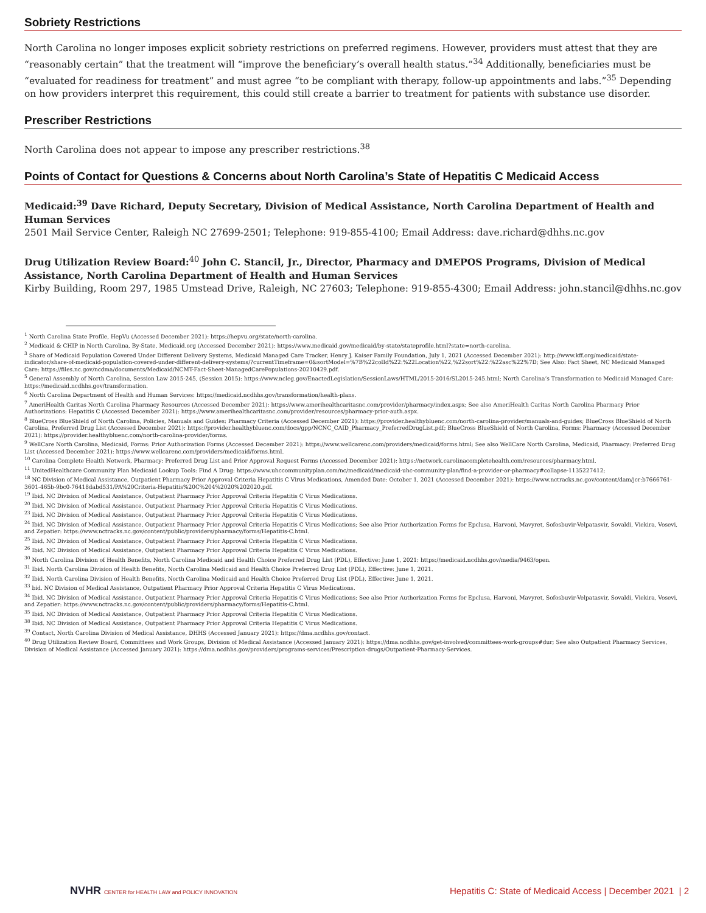Sobriety Restrictions
North Carolina no longer imposes explicit sobriety restrictions on preferred regimens. However, providers must attest that they are “reasonably certain” that the treatment will “improve the beneficiary’s overall health status.”<sup>34</sup> Additionally, beneficiaries must be “evaluated for readiness for treatment” and must agree “to be compliant with therapy, follow-up appointments and labs.”<sup>35</sup> Depending on how providers interpret this requirement, this could still create a barrier to treatment for patients with substance use disorder.
Prescriber Restrictions
North Carolina does not appear to impose any prescriber restrictions.<sup>38</sup>
Points of Contact for Questions & Concerns about North Carolina’s State of Hepatitis C Medicaid Access
Medicaid:<sup>39</sup> Dave Richard, Deputy Secretary, Division of Medical Assistance, North Carolina Department of Health and Human Services
2501 Mail Service Center, Raleigh NC 27699-2501; Telephone: 919-855-4100; Email Address: dave.richard@dhhs.nc.gov
Drug Utilization Review Board:<sup>40</sup> John C. Stancil, Jr., Director, Pharmacy and DMEPOS Programs, Division of Medical Assistance, North Carolina Department of Health and Human Services
Kirby Building, Room 297, 1985 Umstead Drive, Raleigh, NC 27603; Telephone: 919-855-4300; Email Address: john.stancil@dhhs.nc.gov
<sup>1</sup> North Carolina State Profile, HepVu (Accessed December 2021): https://hepvu.org/state/north-carolina.
<sup>2</sup> Medicaid & CHIP in North Carolina, By-State, Medicaid.org (Accessed December 2021): https://www.medicaid.gov/medicaid/by-state/stateprofile.html?state=north-carolina.
<sup>3</sup> Share of Medicaid Population Covered Under Different Delivery Systems, Medicaid Managed Care Tracker, Henry J. Kaiser Family Foundation, July 1, 2021 (Accessed December 2021): http://www.kff.org/medicaid/state-indicator/share-of-medicaid-population-covered-under-different-delivery-systems/?currentTimeframe=0&sortModel=%7B%22colId%22:%22Location%22,%22sort%22:%22asc%22%7D; See Also: Fact Sheet, NC Medicaid Managed Care: https://files.nc.gov/ncdma/documents/Medicaid/NCMT-Fact-Sheet-ManagedCarePopulations-20210429.pdf.
<sup>5</sup> General Assembly of North Carolina, Session Law 2015-245, (Session 2015): https://www.ncleg.gov/EnactedLegislation/SessionLaws/HTML/2015-2016/SL2015-245.html; North Carolina’s Transformation to Medicaid Managed Care: https://medicaid.ncdhhs.gov/transformation.
<sup>6</sup> North Carolina Department of Health and Human Services: https://medicaid.ncdhhs.gov/transformation/health-plans.
<sup>7</sup> AmeriHealth Caritas North Carolina Pharmacy Resources (Accessed December 2021): https://www.amerihealthcaritasnc.com/provider/pharmacy/index.aspx; See also AmeriHealth Caritas North Carolina Pharmacy Prior Authorizations: Hepatitis C (Accessed December 2021): https://www.amerihealthcaritasnc.com/provider/resources/pharmacy-prior-auth.aspx.
<sup>8</sup> BlueCross BlueShield of North Carolina, Policies, Manuals and Guides: Pharmacy Criteria (Accessed December 2021): https://provider.healthybluenc.com/north-carolina-provider/manuals-and-guides; BlueCross BlueShield of North Carolina, Preferred Drug List (Accessed December 2021): https://provider.healthybluenc.com/docs/gpp/NCNC_CAID_Pharmacy_PreferredDrugList.pdf; BlueCross BlueShield of North Carolina, Forms: Pharmacy (Accessed December 2021): https://provider.healthybluenc.com/north-carolina-provider/forms.
<sup>9</sup> WellCare North Carolina, Medicaid, Forms: Prior Authorization Forms (Accessed December 2021): https://www.wellcarenc.com/providers/medicaid/forms.html; See also WellCare North Carolina, Medicaid, Pharmacy: Preferred Drug List (Accessed December 2021): https://www.wellcarenc.com/providers/medicaid/forms.html.
<sup>10</sup> Carolina Complete Health Network, Pharmacy: Preferred Drug List and Prior Approval Request Forms (Accessed December 2021): https://network.carolinacompletehealth.com/resources/pharmacy.html.
<sup>11</sup> UnitedHealthcare Community Plan Medicaid Lookup Tools: Find A Drug: https://www.uhccommunityplan.com/nc/medicaid/medicaid-uhc-community-plan/find-a-provider-or-pharmacy#collapse-1135227412;
<sup>18</sup> NC Division of Medical Assistance, Outpatient Pharmacy Prior Approval Criteria Hepatitis C Virus Medications, Amended Date: October 1, 2021 (Accessed December 2021): https://www.nctracks.nc.gov/content/dam/jcr:b7666761-3601-465b-9bc0-76418dabd531/PA%20Criteria-Hepatitis%20C%204%2020%202020.pdf.
<sup>19</sup> Ibid. NC Division of Medical Assistance, Outpatient Pharmacy Prior Approval Criteria Hepatitis C Virus Medications.
<sup>20</sup> Ibid. NC Division of Medical Assistance, Outpatient Pharmacy Prior Approval Criteria Hepatitis C Virus Medications.
<sup>23</sup> Ibid. NC Division of Medical Assistance, Outpatient Pharmacy Prior Approval Criteria Hepatitis C Virus Medications.
<sup>24</sup> Ibid. NC Division of Medical Assistance, Outpatient Pharmacy Prior Approval Criteria Hepatitis C Virus Medications; See also Prior Authorization Forms for Epclusa, Harvoni, Mavyret, Sofosbuvir-Velpatasvir, Sovaldi, Viekira, Vosevi, and Zepatier: https://www.nctracks.nc.gov/content/public/providers/pharmacy/forms/Hepatitis-C.html.
<sup>25</sup> Ibid. NC Division of Medical Assistance, Outpatient Pharmacy Prior Approval Criteria Hepatitis C Virus Medications.
<sup>26</sup> Ibid. NC Division of Medical Assistance, Outpatient Pharmacy Prior Approval Criteria Hepatitis C Virus Medications.
<sup>30</sup> North Carolina Division of Health Benefits, North Carolina Medicaid and Health Choice Preferred Drug List (PDL), Effective: June 1, 2021: https://medicaid.ncdhhs.gov/media/9463/open.
<sup>31</sup> Ibid. North Carolina Division of Health Benefits, North Carolina Medicaid and Health Choice Preferred Drug List (PDL), Effective: June 1, 2021.
<sup>32</sup> Ibid. North Carolina Division of Health Benefits, North Carolina Medicaid and Health Choice Preferred Drug List (PDL), Effective: June 1, 2021.
<sup>33</sup> bid. NC Division of Medical Assistance, Outpatient Pharmacy Prior Approval Criteria Hepatitis C Virus Medications.
<sup>34</sup> Ibid. NC Division of Medical Assistance, Outpatient Pharmacy Prior Approval Criteria Hepatitis C Virus Medications; See also Prior Authorization Forms for Epclusa, Harvoni, Mavyret, Sofosbuvir-Velpatasvir, Sovaldi, Viekira, Vosevi, and Zepatier: https://www.nctracks.nc.gov/content/public/providers/pharmacy/forms/Hepatitis-C.html.
<sup>35</sup> Ibid. NC Division of Medical Assistance, Outpatient Pharmacy Prior Approval Criteria Hepatitis C Virus Medications.
<sup>38</sup> Ibid. NC Division of Medical Assistance, Outpatient Pharmacy Prior Approval Criteria Hepatitis C Virus Medications.
<sup>39</sup> Contact, North Carolina Division of Medical Assistance, DHHS (Accessed January 2021): https://dma.ncdhhs.gov/contact.
<sup>40</sup> Drug Utilization Review Board, Committees and Work Groups, Division of Medical Assistance (Accessed January 2021): https://dma.ncdhhs.gov/get-involved/committees-work-groups#dur; See also Outpatient Pharmacy Services, Division of Medical Assistance (Accessed January 2021): https://dma.ncdhhs.gov/providers/programs-services/Prescription-drugs/Outpatient-Pharmacy-Services.
NVHR CENTER for HEALTH LAW and POLICY INNOVATION
Hepatitis C: State of Medicaid Access | December 2021 | 2